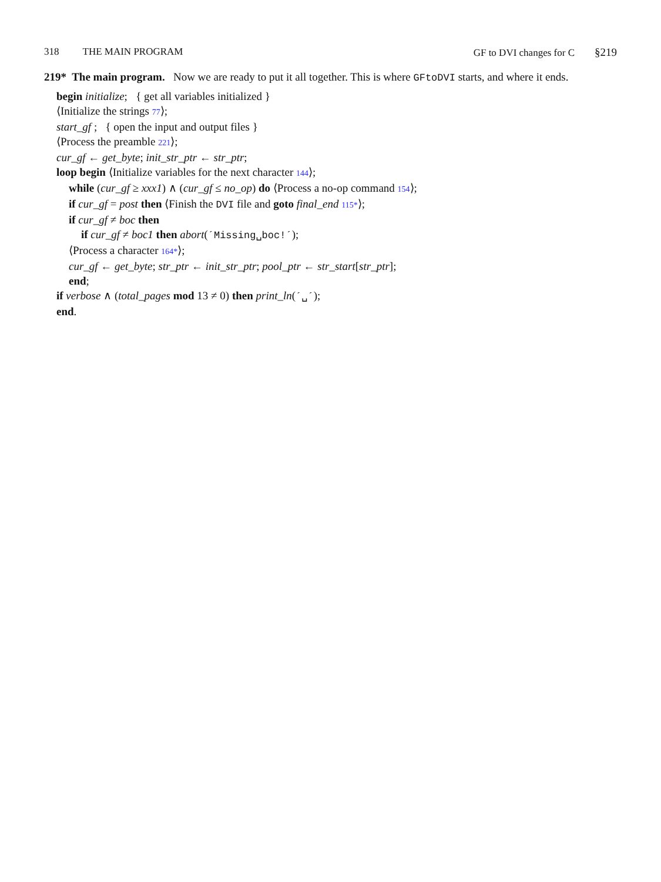318 THE MAIN PROGRAM GF to DVI changes for C §219
219* The main program. Now we are ready to put it all together. This is where GFtoDVI starts, and where it ends.
begin initialize; { get all variables initialized }
⟨Initialize the strings 77⟩;
start_gf ; { open the input and output files }
⟨Process the preamble 221⟩;
cur_gf ← get_byte; init_str_ptr ← str_ptr;
loop begin ⟨Initialize variables for the next character 144⟩;
while (cur_gf ≥ xxx1) ∧ (cur_gf ≤ no_op) do ⟨Process a no-op command 154⟩;
if cur_gf = post then ⟨Finish the DVI file and goto final_end 115*⟩;
if cur_gf ≠ boc then
if cur_gf ≠ boc1 then abort(´Missing␣boc!´);
⟨Process a character 164*⟩;
cur_gf ← get_byte; str_ptr ← init_str_ptr; pool_ptr ← str_start[str_ptr];
end;
if verbose ∧ (total_pages mod 13 ≠ 0) then print_ln(´␣´);
end.